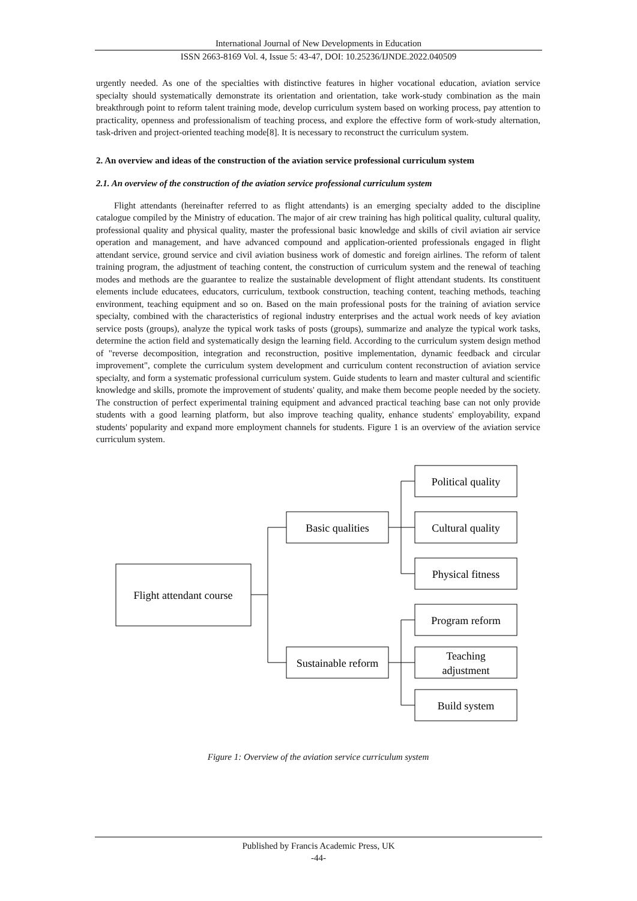International Journal of New Developments in Education
ISSN 2663-8169 Vol. 4, Issue 5: 43-47, DOI: 10.25236/IJNDE.2022.040509
urgently needed. As one of the specialties with distinctive features in higher vocational education, aviation service specialty should systematically demonstrate its orientation and orientation, take work-study combination as the main breakthrough point to reform talent training mode, develop curriculum system based on working process, pay attention to practicality, openness and professionalism of teaching process, and explore the effective form of work-study alternation, task-driven and project-oriented teaching mode[8]. It is necessary to reconstruct the curriculum system.
2. An overview and ideas of the construction of the aviation service professional curriculum system
2.1. An overview of the construction of the aviation service professional curriculum system
Flight attendants (hereinafter referred to as flight attendants) is an emerging specialty added to the discipline catalogue compiled by the Ministry of education. The major of air crew training has high political quality, cultural quality, professional quality and physical quality, master the professional basic knowledge and skills of civil aviation air service operation and management, and have advanced compound and application-oriented professionals engaged in flight attendant service, ground service and civil aviation business work of domestic and foreign airlines. The reform of talent training program, the adjustment of teaching content, the construction of curriculum system and the renewal of teaching modes and methods are the guarantee to realize the sustainable development of flight attendant students. Its constituent elements include educatees, educators, curriculum, textbook construction, teaching content, teaching methods, teaching environment, teaching equipment and so on. Based on the main professional posts for the training of aviation service specialty, combined with the characteristics of regional industry enterprises and the actual work needs of key aviation service posts (groups), analyze the typical work tasks of posts (groups), summarize and analyze the typical work tasks, determine the action field and systematically design the learning field. According to the curriculum system design method of "reverse decomposition, integration and reconstruction, positive implementation, dynamic feedback and circular improvement", complete the curriculum system development and curriculum content reconstruction of aviation service specialty, and form a systematic professional curriculum system. Guide students to learn and master cultural and scientific knowledge and skills, promote the improvement of students' quality, and make them become people needed by the society. The construction of perfect experimental training equipment and advanced practical teaching base can not only provide students with a good learning platform, but also improve teaching quality, enhance students' employability, expand students' popularity and expand more employment channels for students. Figure 1 is an overview of the aviation service curriculum system.
Flight attendant course
Basic qualities
Sustainable reform
Political quality
Cultural quality
Physical fitness
Program reform
Teaching
adjustment
Build system
Figure 1: Overview of the aviation service curriculum system
Published by Francis Academic Press, UK
-44-